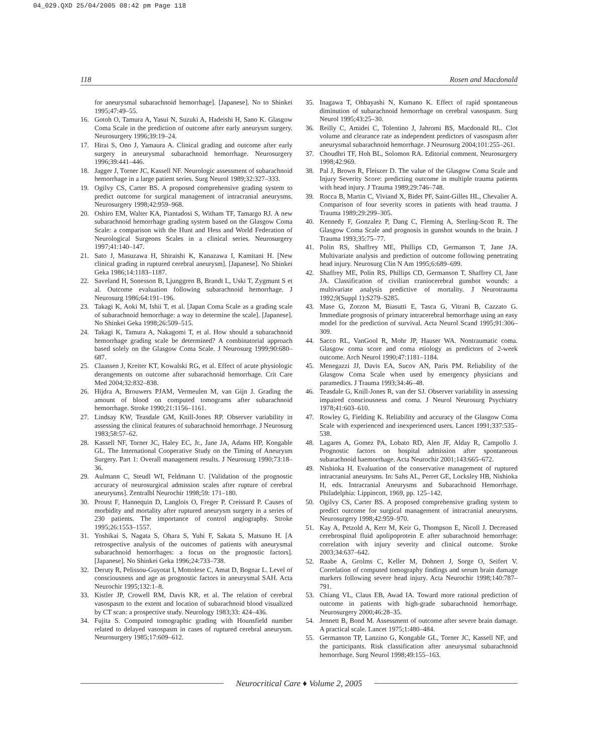04_029.QXD 25/04/2005 08:42 pm Page 118
118 Rosen and Macdonald
for aneurysmal subarachnoid hemorrhage]. [Japanese]. No to Shinkei 1995;47:49–55.
16. Gotoh O, Tamura A, Yasui N, Suzuki A, Hadeishi H, Sano K. Glasgow Coma Scale in the prediction of outcome after early aneurysm surgery. Neurosurgery 1996;39:19–24.
17. Hirai S, Ono J, Yamaura A. Clinical grading and outcome after early surgery in aneurysmal subarachnoid hemorrhage. Neurosurgery 1996;39:441–446.
18. Jagger J, Torner JC, Kassell NF. Neurologic assessment of subarachnoid hemorrhage in a large patient series. Surg Neurol 1989;32:327–333.
19. Ogilvy CS, Carter BS. A proposed comprehensive grading system to predict outcome for surgical management of intracranial aneurysms. Neurosurgery 1998;42:959–968.
20. Oshiro EM, Walter KA, Piantadosi S, Witham TF, Tamargo RJ. A new subarachnoid hemorrhage grading system based on the Glasgow Coma Scale: a comparison with the Hunt and Hess and World Federation of Neurological Surgeons Scales in a clinical series. Neurosurgery 1997;41:140–147.
21. Sato J, Masuzawa H, Shiraishi K, Kanazawa I, Kamitani H. [New clinical grading in ruptured cerebral aneurysm]. [Japanese]. No Shinkei Geka 1986;14:1183–1187.
22. Saveland H, Sonesson B, Ljunggren B, Brandt L, Uski T, Zygmunt S et al. Outcome evaluation following subarachnoid hemorrhage. J Neurosurg 1986;64:191–196.
23. Takagi K, Aoki M, Ishii T, et al. [Japan Coma Scale as a grading scale of subarachnoid hemorrhage: a way to determine the scale]. [Japanese]. No Shinkei Geka 1998;26:509–515.
24. Takagi K, Tamura A, Nakagomi T, et al. How should a subarachnoid hemorrhage grading scale be determined? A combinatorial approach based solely on the Glasgow Coma Scale. J Neurosurg 1999;90:680–687.
25. Claassen J, Kreiter KT, Kowalski RG, et al. Effect of acute physiologic derangements on outcome after subarachnoid hemorrhage. Crit Care Med 2004;32:832–838.
26. Hijdra A, Brouwers PJAM, Vermeulen M, van Gijn J. Grading the amount of blood on computed tomograms after subarachnoid hemorrhage. Stroke 1990;21:1156–1161.
27. Lindsay KW, Teasdale GM, Knill-Jones RP. Observer variability in assessing the clinical features of subarachnoid hemorrhage. J Neurosurg 1983;58:57–62.
28. Kassell NF, Torner JC, Haley EC, Jr., Jane JA, Adams HP, Kongable GL. The International Cooperative Study on the Timing of Aneurysm Surgery. Part 1: Overall management results. J Neurosurg 1990;73:18–36.
29. Aulmann C, Steudl WI, Feldmann U. [Validation of the prognostic accuracy of neurosurgical admission scales after rupture of cerebral aneurysms]. Zentralbl Neurochir 1998;59: 171–180.
30. Proust F, Hannequin D, Langlois O, Freger P, Creissard P. Causes of morbidity and mortality after ruptured aneurysm surgery in a series of 230 patients. The importance of control angiography. Stroke 1995;26:1553–1557.
31. Yoshikai S, Nagata S, Ohara S, Yuhi F, Sakata S, Matsuno H. [A retrospective analysis of the outcomes of patients with aneurysmal subarachnoid hemorrhages: a focus on the prognostic factors]. [Japanese]. No Shinkei Geka 1996;24:733–738.
32. Deruty R, Pelissou-Guyotat I, Mottolese C, Amat D, Bognar L. Level of consciousness and age as prognostic factors in aneurysmal SAH. Acta Neurochir 1995;132:1–8.
33. Kistler JP, Crowell RM, Davis KR, et al. The relation of cerebral vasospasm to the extent and location of subarachnoid blood visualized by CT scan: a prospective study. Neurology 1983;33: 424–436.
34. Fujita S. Computed tomographic grading with Hounsfield number related to delayed vasospasm in cases of ruptured cerebral aneurysm. Neurosurgery 1985;17:609–612.
35. Inagawa T, Ohbayashi N, Kumano K. Effect of rapid spontaneous diminution of subarachnoid hemorrhage on cerebral vasospasm. Surg Neurol 1995;43:25–30.
36. Reilly C, Amidei C, Tolentino J, Jahromi BS, Macdonald RL. Clot volume and clearance rate as independent predictors of vasospasm after aneurysmal subarachnoid hemorrhage. J Neurosurg 2004;101:255–261.
37. Choudhri TF, Hoh BL, Solomon RA. Editorial comment. Neurosurgery 1998;42:969.
38. Pal J, Brown R, Fleiszer D. The value of the Glasgow Coma Scale and Injury Severity Score: predicting outcome in multiple trauma patients with head injury. J Trauma 1989;29:746–748.
39. Rocca B, Martin C, Viviand X, Bidet PF, Saint-Gilles HL, Chevalier A. Comparison of four severity scores in patients with head trauma. J Trauma 1989;29:299–305.
40. Kennedy F, Gonzalez P, Dang C, Fleming A, Sterling-Scott R. The Glasgow Coma Scale and prognosis in gunshot wounds to the brain. J Trauma 1993;35:75–77.
41. Polin RS, Shaffrey ME, Phillips CD, Germanson T, Jane JA. Multivariate analysis and prediction of outcome following penetrating head injury. Neurosurg Clin N Am 1995;6:689–699.
42. Shaffrey ME, Polin RS, Phillips CD, Germanson T, Shaffrey CI, Jane JA. Classification of civilian craniocerebral gunshot wounds: a multivariate analysis predictive of mortality. J Neurotrauma 1992;9(Suppl 1):S279–S285.
43. Mase G, Zorzon M, Biasutti E, Tasca G, Vitrani B, Cazzato G. Immediate prognosis of primary intracerebral hemorrhage using an easy model for the prediction of survival. Acta Neurol Scand 1995;91:306–309.
44. Sacco RL, VanGool R, Mohr JP, Hauser WA. Nontraumatic coma. Glasgow coma score and coma etiology as predictors of 2-week outcome. Arch Neurol 1990;47:1181–1184.
45. Menegazzi JJ, Davis EA, Sucov AN, Paris PM. Reliability of the Glasgow Coma Scale when used by emergency physicians and paramedics. J Trauma 1993;34:46–48.
46. Teasdale G, Knill-Jones R, van der SJ. Observer variability in assessing impaired consciousness and coma. J Neurol Neurosurg Psychiatry 1978;41:603–610.
47. Rowley G, Fielding K. Reliability and accuracy of the Glasgow Coma Scale with experienced and inexperienced users. Lancet 1991;337:535–538.
48. Lagares A, Gomez PA, Lobato RD, Alen JF, Alday R, Campollo J. Prognostic factors on hospital admission after spontaneous subarachnoid haemorrhage. Acta Neurochir 2001;143:665–672.
49. Nishioka H. Evaluation of the conservative management of ruptured intracranial aneurysms. In: Sahs AL, Perret GE, Locksley HB, Nishioka H, eds. Intracranial Aneurysms and Subarachnoid Hemorrhage. Philadelphia: Lippincott, 1969, pp. 125–142.
50. Ogilvy CS, Carter BS. A proposed comprehensive grading system to predict outcome for surgical management of intracranial aneurysms. Neurosurgery 1998;42:959–970.
51. Kay A, Petzold A, Kerr M, Keir G, Thompson E, Nicoll J. Decreased cerebrospinal fluid apolipoprotein E after subarachnoid hemorrhage: correlation with injury severity and clinical outcome. Stroke 2003;34:637–642.
52. Raabe A, Grolms C, Keller M, Dohnert J, Sorge O, Seifert V. Correlation of computed tomography findings and serum brain damage markers following severe head injury. Acta Neurochir 1998;140:787–791.
53. Chiang VL, Claus EB, Awad IA. Toward more rational prediction of outcome in patients with high-grade subarachnoid hemorrhage. Neurosurgery 2000;46:28–35.
54. Jennett B, Bond M. Assessment of outcome after severe brain damage. A practical scale. Lancet 1975;1:480–484.
55. Germanson TP, Lanzino G, Kongable GL, Torner JC, Kassell NF, and the participants. Risk classification after aneurysmal subarachnoid hemorrhage. Surg Neurol 1998;49:155–163.
Neurocritical Care ♦ Volume 2, 2005